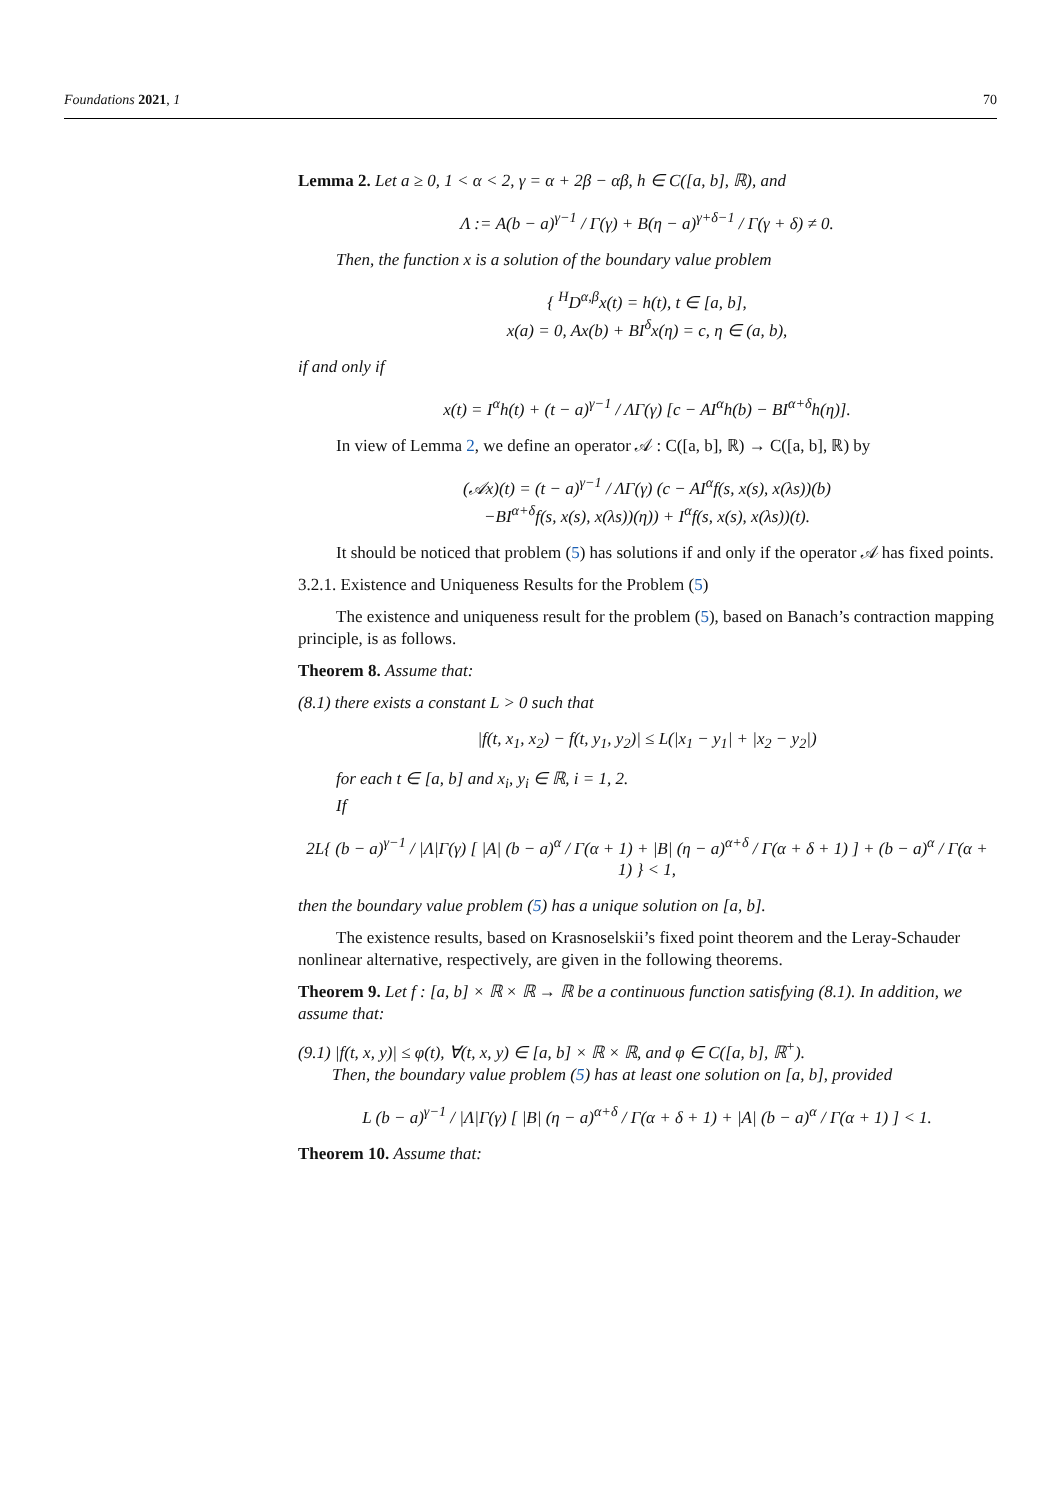Foundations 2021, 1 70
Lemma 2. Let a ≥ 0, 1 < α < 2, γ = α + 2β − αβ, h ∈ C([a, b], ℝ), and
Λ := A(b − a)<sup>γ−1</sup> / Γ(γ) + B(η − a)<sup>γ+δ−1</sup> / Γ(γ + δ) ≠ 0.
Then, the function x is a solution of the boundary value problem
{ <sup>H</sup>D<sup>α,β</sup>x(t) = h(t), t ∈ [a, b],
x(a) = 0, Ax(b) + BI<sup>δ</sup>x(η) = c, η ∈ (a, b),
if and only if
x(t) = I<sup>α</sup>h(t) + (t − a)<sup>γ−1</sup> / ΛΓ(γ) [c − AI<sup>α</sup>h(b) − BI<sup>α+δ</sup>h(η)].
In view of Lemma 2, we define an operator 𝒜 : C([a, b], ℝ) → C([a, b], ℝ) by
(𝒜x)(t) = (t − a)<sup>γ−1</sup> / ΛΓ(γ) (c − AI<sup>α</sup>f(s, x(s), x(λs))(b)
−BI<sup>α+δ</sup>f(s, x(s), x(λs))(η)) + I<sup>α</sup>f(s, x(s), x(λs))(t).
It should be noticed that problem (5) has solutions if and only if the operator 𝒜 has fixed points.
3.2.1. Existence and Uniqueness Results for the Problem (5)
The existence and uniqueness result for the problem (5), based on Banach’s contraction mapping principle, is as follows.
Theorem 8. Assume that:
(8.1) there exists a constant L > 0 such that
|f(t, x<sub>1</sub>, x<sub>2</sub>) − f(t, y<sub>1</sub>, y<sub>2</sub>)| ≤ L(|x<sub>1</sub> − y<sub>1</sub>| + |x<sub>2</sub> − y<sub>2</sub>|)
for each t ∈ [a, b] and x<sub>i</sub>, y<sub>i</sub> ∈ ℝ, i = 1, 2.
If
2L{ (b − a)<sup>γ−1</sup> / |Λ|Γ(γ) [ |A| (b − a)<sup>α</sup> / Γ(α + 1) + |B| (η − a)<sup>α+δ</sup> / Γ(α + δ + 1) ] + (b − a)<sup>α</sup> / Γ(α + 1) } < 1,
then the boundary value problem (5) has a unique solution on [a, b].
The existence results, based on Krasnoselskii’s fixed point theorem and the Leray-Schauder nonlinear alternative, respectively, are given in the following theorems.
Theorem 9. Let f : [a, b] × ℝ × ℝ → ℝ be a continuous function satisfying (8.1). In addition, we assume that:
(9.1) |f(t, x, y)| ≤ φ(t), ∀(t, x, y) ∈ [a, b] × ℝ × ℝ, and φ ∈ C([a, b], ℝ<sup>+</sup>).
Then, the boundary value problem (5) has at least one solution on [a, b], provided
L (b − a)<sup>γ−1</sup> / |Λ|Γ(γ) [ |B| (η − a)<sup>α+δ</sup> / Γ(α + δ + 1) + |A| (b − a)<sup>α</sup> / Γ(α + 1) ] < 1.
Theorem 10. Assume that: